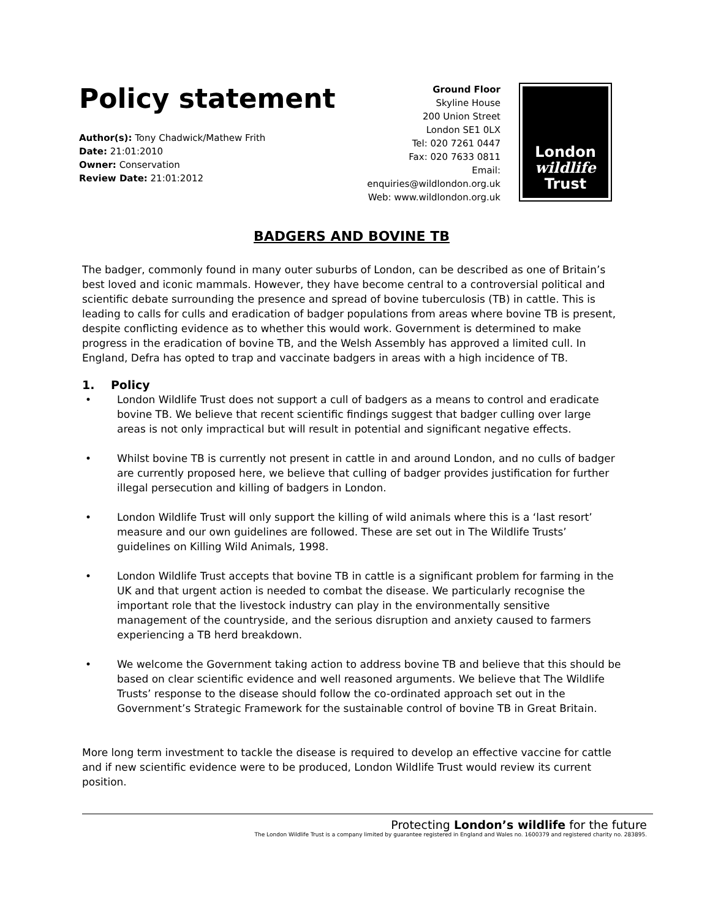Policy statement
Author(s): Tony Chadwick/Mathew Frith
Date: 21:01:2010
Owner: Conservation
Review Date: 21:01:2012
Ground Floor
Skyline House
200 Union Street
London SE1 0LX
Tel: 020 7261 0447
Fax: 020 7633 0811
Email: enquiries@wildlondon.org.uk
Web: www.wildlondon.org.uk
London
wildlife
Trust
BADGERS AND BOVINE TB
The badger, commonly found in many outer suburbs of London, can be described as one of Britain’s best loved and iconic mammals. However, they have become central to a controversial political and scientific debate surrounding the presence and spread of bovine tuberculosis (TB) in cattle. This is leading to calls for culls and eradication of badger populations from areas where bovine TB is present, despite conflicting evidence as to whether this would work. Government is determined to make progress in the eradication of bovine TB, and the Welsh Assembly has approved a limited cull. In England, Defra has opted to trap and vaccinate badgers in areas with a high incidence of TB.
1. Policy
• London Wildlife Trust does not support a cull of badgers as a means to control and eradicate bovine TB. We believe that recent scientific findings suggest that badger culling over large areas is not only impractical but will result in potential and significant negative effects.
• Whilst bovine TB is currently not present in cattle in and around London, and no culls of badger are currently proposed here, we believe that culling of badger provides justification for further illegal persecution and killing of badgers in London.
• London Wildlife Trust will only support the killing of wild animals where this is a ‘last resort’ measure and our own guidelines are followed. These are set out in The Wildlife Trusts’ guidelines on Killing Wild Animals, 1998.
• London Wildlife Trust accepts that bovine TB in cattle is a significant problem for farming in the UK and that urgent action is needed to combat the disease. We particularly recognise the important role that the livestock industry can play in the environmentally sensitive management of the countryside, and the serious disruption and anxiety caused to farmers experiencing a TB herd breakdown.
• We welcome the Government taking action to address bovine TB and believe that this should be based on clear scientific evidence and well reasoned arguments. We believe that The Wildlife Trusts’ response to the disease should follow the co-ordinated approach set out in the Government’s Strategic Framework for the sustainable control of bovine TB in Great Britain.
More long term investment to tackle the disease is required to develop an effective vaccine for cattle and if new scientific evidence were to be produced, London Wildlife Trust would review its current position.
Protecting London’s wildlife for the future
The London Wildlife Trust is a company limited by guarantee registered in England and Wales no. 1600379 and registered charity no. 283895.